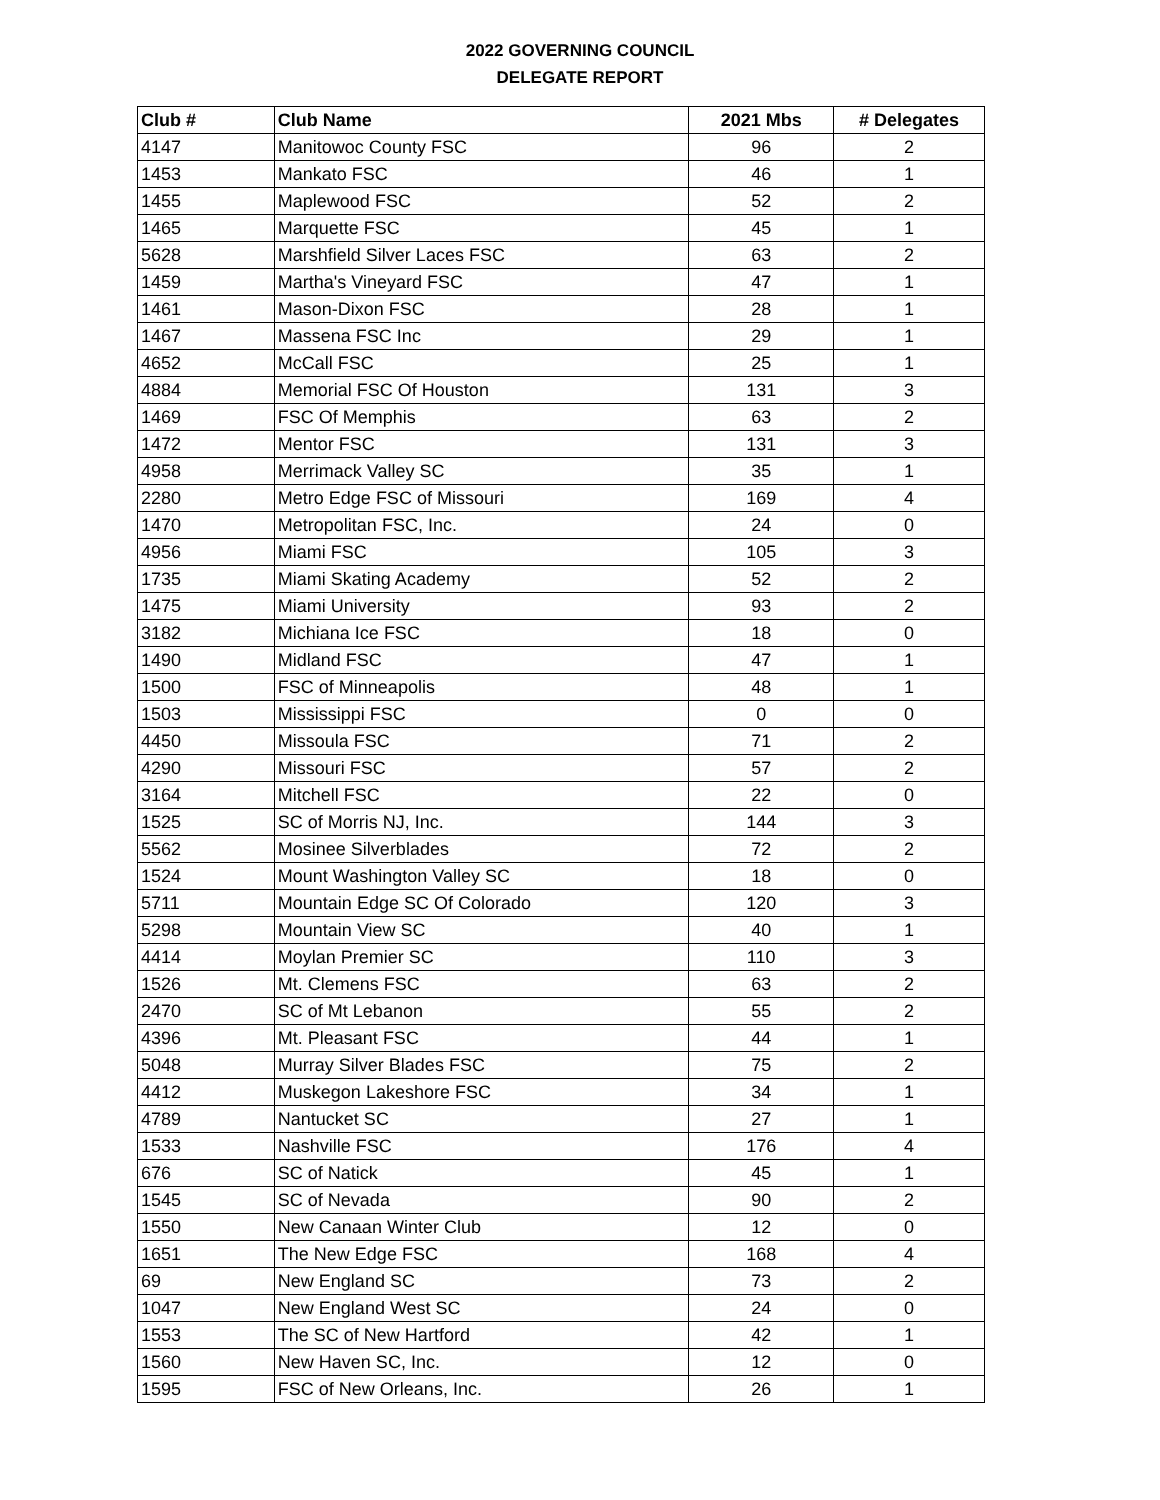2022 GOVERNING COUNCIL
DELEGATE REPORT
| Club # | Club Name | 2021 Mbs | # Delegates |
| --- | --- | --- | --- |
| 4147 | Manitowoc County FSC | 96 | 2 |
| 1453 | Mankato FSC | 46 | 1 |
| 1455 | Maplewood FSC | 52 | 2 |
| 1465 | Marquette FSC | 45 | 1 |
| 5628 | Marshfield Silver Laces FSC | 63 | 2 |
| 1459 | Martha's Vineyard FSC | 47 | 1 |
| 1461 | Mason-Dixon FSC | 28 | 1 |
| 1467 | Massena FSC Inc | 29 | 1 |
| 4652 | McCall FSC | 25 | 1 |
| 4884 | Memorial FSC Of Houston | 131 | 3 |
| 1469 | FSC Of Memphis | 63 | 2 |
| 1472 | Mentor FSC | 131 | 3 |
| 4958 | Merrimack Valley SC | 35 | 1 |
| 2280 | Metro Edge FSC of Missouri | 169 | 4 |
| 1470 | Metropolitan FSC, Inc. | 24 | 0 |
| 4956 | Miami FSC | 105 | 3 |
| 1735 | Miami Skating Academy | 52 | 2 |
| 1475 | Miami University | 93 | 2 |
| 3182 | Michiana Ice FSC | 18 | 0 |
| 1490 | Midland FSC | 47 | 1 |
| 1500 | FSC of Minneapolis | 48 | 1 |
| 1503 | Mississippi FSC | 0 | 0 |
| 4450 | Missoula FSC | 71 | 2 |
| 4290 | Missouri FSC | 57 | 2 |
| 3164 | Mitchell FSC | 22 | 0 |
| 1525 | SC of Morris NJ, Inc. | 144 | 3 |
| 5562 | Mosinee Silverblades | 72 | 2 |
| 1524 | Mount Washington Valley SC | 18 | 0 |
| 5711 | Mountain Edge SC Of Colorado | 120 | 3 |
| 5298 | Mountain View SC | 40 | 1 |
| 4414 | Moylan Premier SC | 110 | 3 |
| 1526 | Mt. Clemens FSC | 63 | 2 |
| 2470 | SC of Mt Lebanon | 55 | 2 |
| 4396 | Mt. Pleasant FSC | 44 | 1 |
| 5048 | Murray Silver Blades FSC | 75 | 2 |
| 4412 | Muskegon Lakeshore FSC | 34 | 1 |
| 4789 | Nantucket SC | 27 | 1 |
| 1533 | Nashville FSC | 176 | 4 |
| 676 | SC of Natick | 45 | 1 |
| 1545 | SC of Nevada | 90 | 2 |
| 1550 | New Canaan Winter Club | 12 | 0 |
| 1651 | The New Edge FSC | 168 | 4 |
| 69 | New England SC | 73 | 2 |
| 1047 | New England West SC | 24 | 0 |
| 1553 | The SC of New Hartford | 42 | 1 |
| 1560 | New Haven SC, Inc. | 12 | 0 |
| 1595 | FSC of New Orleans, Inc. | 26 | 1 |